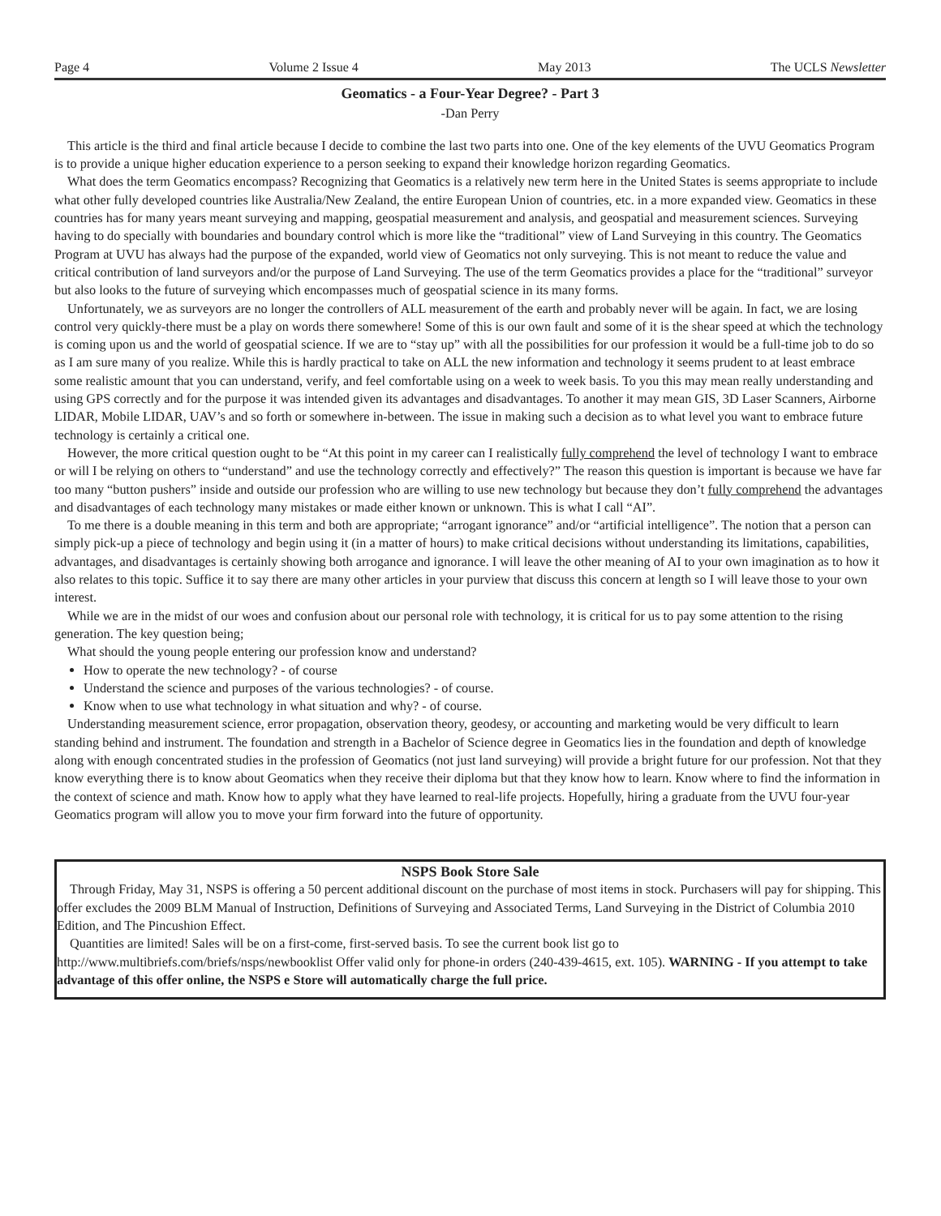Page 4 Volume 2 Issue 4 May 2013 The UCLS Newsletter
Geomatics - a Four-Year Degree? - Part 3
-Dan Perry
This article is the third and final article because I decide to combine the last two parts into one. One of the key elements of the UVU Geomatics Program is to provide a unique higher education experience to a person seeking to expand their knowledge horizon regarding Geomatics.
What does the term Geomatics encompass? Recognizing that Geomatics is a relatively new term here in the United States is seems appropriate to include what other fully developed countries like Australia/New Zealand, the entire European Union of countries, etc. in a more expanded view. Geomatics in these countries has for many years meant surveying and mapping, geospatial measurement and analysis, and geospatial and measurement sciences. Surveying having to do specially with boundaries and boundary control which is more like the “traditional” view of Land Surveying in this country. The Geomatics Program at UVU has always had the purpose of the expanded, world view of Geomatics not only surveying. This is not meant to reduce the value and critical contribution of land surveyors and/or the purpose of Land Surveying. The use of the term Geomatics provides a place for the “traditional” surveyor but also looks to the future of surveying which encompasses much of geospatial science in its many forms.
Unfortunately, we as surveyors are no longer the controllers of ALL measurement of the earth and probably never will be again. In fact, we are losing control very quickly-there must be a play on words there somewhere! Some of this is our own fault and some of it is the shear speed at which the technology is coming upon us and the world of geospatial science. If we are to “stay up” with all the possibilities for our profession it would be a full-time job to do so as I am sure many of you realize. While this is hardly practical to take on ALL the new information and technology it seems prudent to at least embrace some realistic amount that you can understand, verify, and feel comfortable using on a week to week basis. To you this may mean really understanding and using GPS correctly and for the purpose it was intended given its advantages and disadvantages. To another it may mean GIS, 3D Laser Scanners, Airborne LIDAR, Mobile LIDAR, UAV’s and so forth or somewhere in-between. The issue in making such a decision as to what level you want to embrace future technology is certainly a critical one.
However, the more critical question ought to be “At this point in my career can I realistically fully comprehend the level of technology I want to embrace or will I be relying on others to “understand” and use the technology correctly and effectively?” The reason this question is important is because we have far too many “button pushers” inside and outside our profession who are willing to use new technology but because they don’t fully comprehend the advantages and disadvantages of each technology many mistakes or made either known or unknown. This is what I call “AI”.
To me there is a double meaning in this term and both are appropriate; “arrogant ignorance” and/or “artificial intelligence”. The notion that a person can simply pick-up a piece of technology and begin using it (in a matter of hours) to make critical decisions without understanding its limitations, capabilities, advantages, and disadvantages is certainly showing both arrogance and ignorance. I will leave the other meaning of AI to your own imagination as to how it also relates to this topic. Suffice it to say there are many other articles in your purview that discuss this concern at length so I will leave those to your own interest.
While we are in the midst of our woes and confusion about our personal role with technology, it is critical for us to pay some attention to the rising generation. The key question being;
What should the young people entering our profession know and understand?
How to operate the new technology? - of course
Understand the science and purposes of the various technologies? - of course.
Know when to use what technology in what situation and why? - of course.
Understanding measurement science, error propagation, observation theory, geodesy, or accounting and marketing would be very difficult to learn standing behind and instrument. The foundation and strength in a Bachelor of Science degree in Geomatics lies in the foundation and depth of knowledge along with enough concentrated studies in the profession of Geomatics (not just land surveying) will provide a bright future for our profession. Not that they know everything there is to know about Geomatics when they receive their diploma but that they know how to learn. Know where to find the information in the context of science and math. Know how to apply what they have learned to real-life projects. Hopefully, hiring a graduate from the UVU four-year Geomatics program will allow you to move your firm forward into the future of opportunity.
NSPS Book Store Sale
Through Friday, May 31, NSPS is offering a 50 percent additional discount on the purchase of most items in stock. Purchasers will pay for shipping. This offer excludes the 2009 BLM Manual of Instruction, Definitions of Surveying and Associated Terms, Land Surveying in the District of Columbia 2010 Edition, and The Pincushion Effect.
Quantities are limited! Sales will be on a first-come, first-served basis. To see the current book list go to http://www.multibriefs.com/briefs/nsps/newbooklist Offer valid only for phone-in orders (240-439-4615, ext. 105). WARNING - If you attempt to take advantage of this offer online, the NSPS e Store will automatically charge the full price.